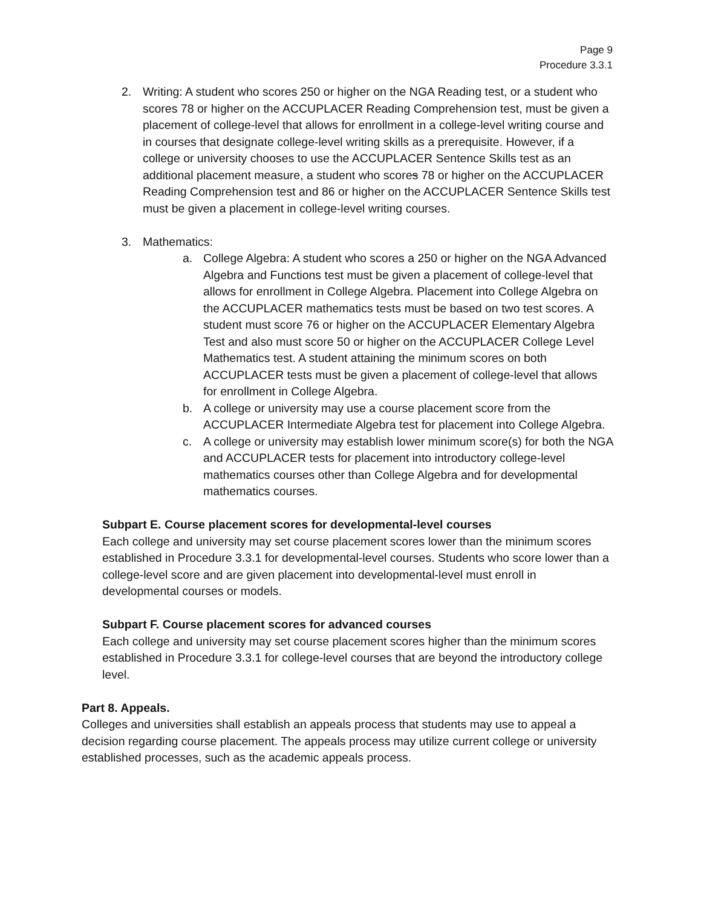Page 9
Procedure 3.3.1
2. Writing: A student who scores 250 or higher on the NGA Reading test, or a student who scores 78 or higher on the ACCUPLACER Reading Comprehension test, must be given a placement of college-level that allows for enrollment in a college-level writing course and in courses that designate college-level writing skills as a prerequisite. However, if a college or university chooses to use the ACCUPLACER Sentence Skills test as an additional placement measure, a student who scores 78 or higher on the ACCUPLACER Reading Comprehension test and 86 or higher on the ACCUPLACER Sentence Skills test must be given a placement in college-level writing courses.
3. Mathematics:
a. College Algebra: A student who scores a 250 or higher on the NGA Advanced Algebra and Functions test must be given a placement of college-level that allows for enrollment in College Algebra. Placement into College Algebra on the ACCUPLACER mathematics tests must be based on two test scores. A student must score 76 or higher on the ACCUPLACER Elementary Algebra Test and also must score 50 or higher on the ACCUPLACER College Level Mathematics test. A student attaining the minimum scores on both ACCUPLACER tests must be given a placement of college-level that allows for enrollment in College Algebra.
b. A college or university may use a course placement score from the ACCUPLACER Intermediate Algebra test for placement into College Algebra.
c. A college or university may establish lower minimum score(s) for both the NGA and ACCUPLACER tests for placement into introductory college-level mathematics courses other than College Algebra and for developmental mathematics courses.
Subpart E. Course placement scores for developmental-level courses
Each college and university may set course placement scores lower than the minimum scores established in Procedure 3.3.1 for developmental-level courses. Students who score lower than a college-level score and are given placement into developmental-level must enroll in developmental courses or models.
Subpart F. Course placement scores for advanced courses
Each college and university may set course placement scores higher than the minimum scores established in Procedure 3.3.1 for college-level courses that are beyond the introductory college level.
Part 8. Appeals.
Colleges and universities shall establish an appeals process that students may use to appeal a decision regarding course placement. The appeals process may utilize current college or university established processes, such as the academic appeals process.